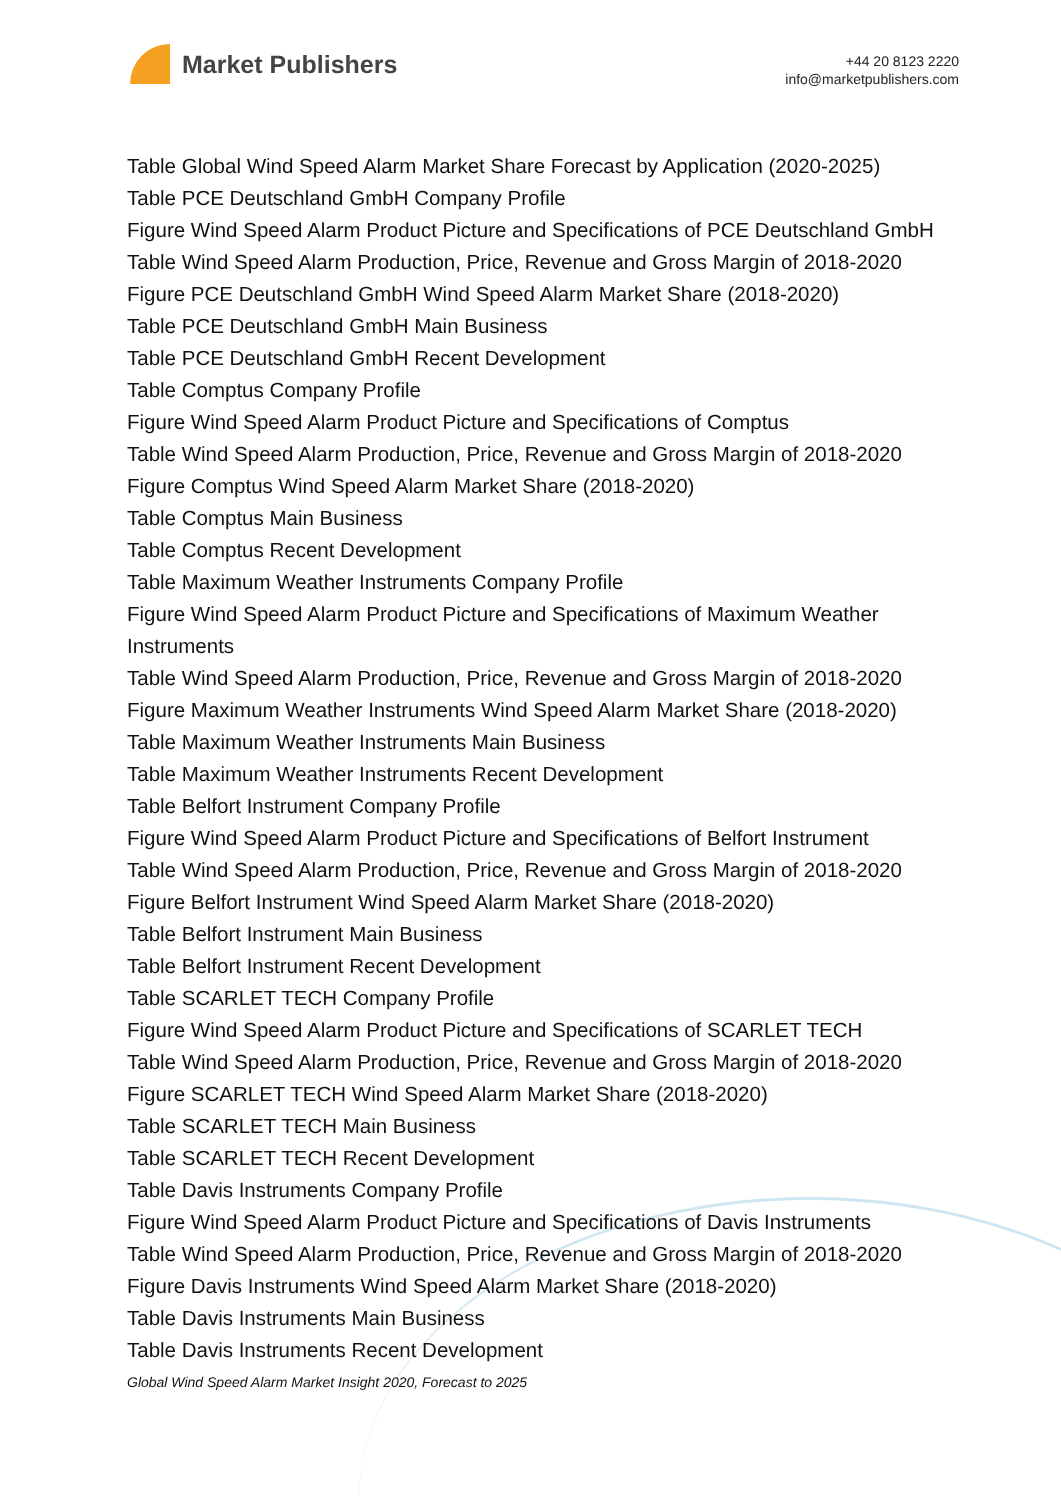Market Publishers
+44 20 8123 2220
info@marketpublishers.com
Table Global Wind Speed Alarm Market Share Forecast by Application (2020-2025)
Table PCE Deutschland GmbH Company Profile
Figure Wind Speed Alarm Product Picture and Specifications of PCE Deutschland GmbH
Table Wind Speed Alarm Production, Price, Revenue and Gross Margin of 2018-2020
Figure PCE Deutschland GmbH Wind Speed Alarm Market Share (2018-2020)
Table PCE Deutschland GmbH Main Business
Table PCE Deutschland GmbH Recent Development
Table Comptus Company Profile
Figure Wind Speed Alarm Product Picture and Specifications of Comptus
Table Wind Speed Alarm Production, Price, Revenue and Gross Margin of 2018-2020
Figure Comptus Wind Speed Alarm Market Share (2018-2020)
Table Comptus Main Business
Table Comptus Recent Development
Table Maximum Weather Instruments Company Profile
Figure Wind Speed Alarm Product Picture and Specifications of Maximum Weather Instruments
Table Wind Speed Alarm Production, Price, Revenue and Gross Margin of 2018-2020
Figure Maximum Weather Instruments Wind Speed Alarm Market Share (2018-2020)
Table Maximum Weather Instruments Main Business
Table Maximum Weather Instruments Recent Development
Table Belfort Instrument Company Profile
Figure Wind Speed Alarm Product Picture and Specifications of Belfort Instrument
Table Wind Speed Alarm Production, Price, Revenue and Gross Margin of 2018-2020
Figure Belfort Instrument Wind Speed Alarm Market Share (2018-2020)
Table Belfort Instrument Main Business
Table Belfort Instrument Recent Development
Table SCARLET TECH Company Profile
Figure Wind Speed Alarm Product Picture and Specifications of SCARLET TECH
Table Wind Speed Alarm Production, Price, Revenue and Gross Margin of 2018-2020
Figure SCARLET TECH Wind Speed Alarm Market Share (2018-2020)
Table SCARLET TECH Main Business
Table SCARLET TECH Recent Development
Table Davis Instruments Company Profile
Figure Wind Speed Alarm Product Picture and Specifications of Davis Instruments
Table Wind Speed Alarm Production, Price, Revenue and Gross Margin of 2018-2020
Figure Davis Instruments Wind Speed Alarm Market Share (2018-2020)
Table Davis Instruments Main Business
Table Davis Instruments Recent Development
Global Wind Speed Alarm Market Insight 2020, Forecast to 2025